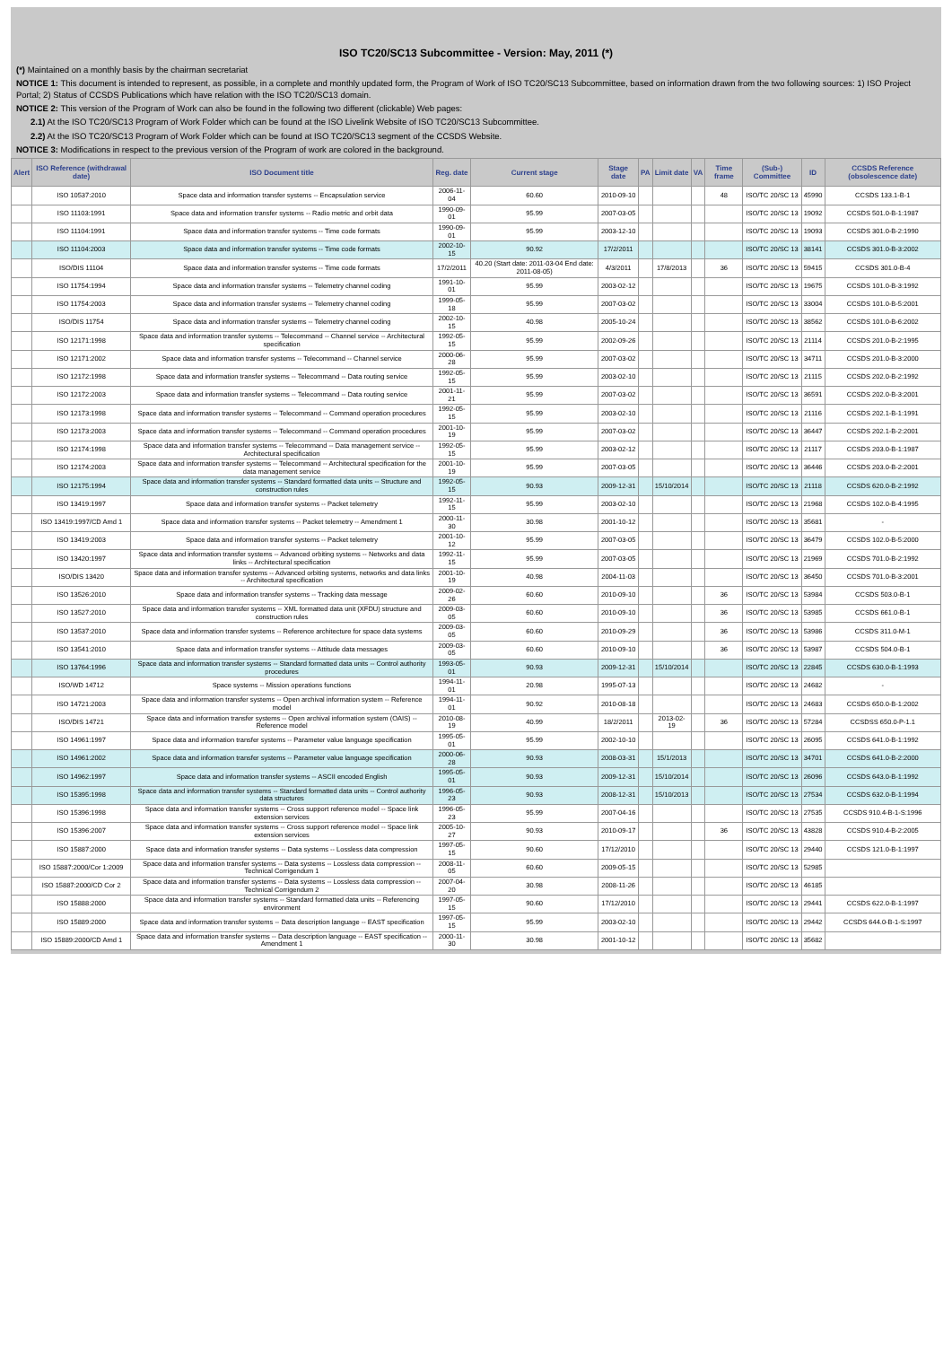ISO TC20/SC13 Subcommittee - Version: May, 2011 (*)
(*) Maintained on a monthly basis by the chairman secretariat
NOTICE 1: This document is intended to represent, as possible, in a complete and monthly updated form, the Program of Work of ISO TC20/SC13 Subcommittee, based on information drawn from the two following sources: 1) ISO Project Portal; 2) Status of CCSDS Publications which have relation with the ISO TC20/SC13 domain.
NOTICE 2: This version of the Program of Work can also be found in the following two different (clickable) Web pages:
2.1) At the ISO TC20/SC13 Program of Work Folder which can be found at the ISO Livelink Website of ISO TC20/SC13 Subcommittee.
2.2) At the ISO TC20/SC13 Program of Work Folder which can be found at ISO TC20/SC13 segment of the CCSDS Website.
NOTICE 3: Modifications in respect to the previous version of the Program of work are colored in the background.
| Alert | ISO Reference (withdrawal date) | ISO Document title | Reg. date | Current stage | Stage date | PA | Limit date | VA | Time frame | (Sub-) Committee | ID | CCSDS Reference (obsolescence date) |
| --- | --- | --- | --- | --- | --- | --- | --- | --- | --- | --- | --- | --- |
| | ISO 10537:2010 | Space data and information transfer systems -- Encapsulation service | 2006-11-04 | 60.60 | 2010-09-10 | | | | 48 | ISO/TC 20/SC 13 | 45990 | CCSDS 133.1-B-1 |
| | ISO 11103:1991 | Space data and information transfer systems -- Radio metric and orbit data | 1990-09-01 | 95.99 | 2007-03-05 | | | | | ISO/TC 20/SC 13 | 19092 | CCSDS 501.0-B-1:1987 |
| | ISO 11104:1991 | Space data and information transfer systems -- Time code formats | 1990-09-01 | 95.99 | 2003-12-10 | | | | | ISO/TC 20/SC 13 | 19093 | CCSDS 301.0-B-2:1990 |
| | ISO 11104:2003 | Space data and information transfer systems -- Time code formats | 2002-10-15 | 90.92 | 17/2/2011 | | | | | ISO/TC 20/SC 13 | 38141 | CCSDS 301.0-B-3:2002 |
| | ISO/DIS 11104 | Space data and information transfer systems -- Time code formats | 17/2/2011 | 40.20 (Start date: 2011-03-04 End date: 2011-08-05) | 4/3/2011 | | 17/8/2013 | | 36 | ISO/TC 20/SC 13 | 59415 | CCSDS 301.0-B-4 |
| | ISO 11754:1994 | Space data and information transfer systems -- Telemetry channel coding | 1991-10-01 | 95.99 | 2003-02-12 | | | | | ISO/TC 20/SC 13 | 19675 | CCSDS 101.0-B-3:1992 |
| | ISO 11754:2003 | Space data and information transfer systems -- Telemetry channel coding | 1999-05-18 | 95.99 | 2007-03-02 | | | | | ISO/TC 20/SC 13 | 33004 | CCSDS 101.0-B-5:2001 |
| | ISO/DIS 11754 | Space data and information transfer systems -- Telemetry channel coding | 2002-10-15 | 40.98 | 2005-10-24 | | | | | ISO/TC 20/SC 13 | 38562 | CCSDS 101.0-B-6:2002 |
| | ISO 12171:1998 | Space data and information transfer systems -- Telecommand -- Channel service -- Architectural specification | 1992-05-15 | 95.99 | 2002-09-26 | | | | | ISO/TC 20/SC 13 | 21114 | CCSDS 201.0-B-2:1995 |
| | ISO 12171:2002 | Space data and information transfer systems -- Telecommand -- Channel service | 2000-06-28 | 95.99 | 2007-03-02 | | | | | ISO/TC 20/SC 13 | 34711 | CCSDS 201.0-B-3:2000 |
| | ISO 12172:1998 | Space data and information transfer systems -- Telecommand -- Data routing service | 1992-05-15 | 95.99 | 2003-02-10 | | | | | ISO/TC 20/SC 13 | 21115 | CCSDS 202.0-B-2:1992 |
| | ISO 12172:2003 | Space data and information transfer systems -- Telecommand -- Data routing service | 2001-11-21 | 95.99 | 2007-03-02 | | | | | ISO/TC 20/SC 13 | 36591 | CCSDS 202.0-B-3:2001 |
| | ISO 12173:1998 | Space data and information transfer systems -- Telecommand -- Command operation procedures | 1992-05-15 | 95.99 | 2003-02-10 | | | | | ISO/TC 20/SC 13 | 21116 | CCSDS 202.1-B-1:1991 |
| | ISO 12173:2003 | Space data and information transfer systems -- Telecommand -- Command operation procedures | 2001-10-19 | 95.99 | 2007-03-02 | | | | | ISO/TC 20/SC 13 | 36447 | CCSDS 202.1-B-2:2001 |
| | ISO 12174:1998 | Space data and information transfer systems -- Telecommand -- Data management service -- Architectural specification | 1992-05-15 | 95.99 | 2003-02-12 | | | | | ISO/TC 20/SC 13 | 21117 | CCSDS 203.0-B-1:1987 |
| | ISO 12174:2003 | Space data and information transfer systems -- Telecommand -- Architectural specification for the data management service | 2001-10-19 | 95.99 | 2007-03-05 | | | | | ISO/TC 20/SC 13 | 36446 | CCSDS 203.0-B-2:2001 |
| | ISO 12175:1994 | Space data and information transfer systems -- Standard formatted data units -- Structure and construction rules | 1992-05-15 | 90.93 | 2009-12-31 | | 15/10/2014 | | | ISO/TC 20/SC 13 | 21118 | CCSDS 620.0-B-2:1992 |
| | ISO 13419:1997 | Space data and information transfer systems -- Packet telemetry | 1992-11-15 | 95.99 | 2003-02-10 | | | | | ISO/TC 20/SC 13 | 21968 | CCSDS 102.0-B-4:1995 |
| | ISO 13419:1997/CD Amd 1 | Space data and information transfer systems -- Packet telemetry -- Amendment 1 | 2000-11-30 | 30.98 | 2001-10-12 | | | | | ISO/TC 20/SC 13 | 35681 | - |
| | ISO 13419:2003 | Space data and information transfer systems -- Packet telemetry | 2001-10-12 | 95.99 | 2007-03-05 | | | | | ISO/TC 20/SC 13 | 36479 | CCSDS 102.0-B-5:2000 |
| | ISO 13420:1997 | Space data and information transfer systems -- Advanced orbiting systems -- Networks and data links -- Architectural specification | 1992-11-15 | 95.99 | 2007-03-05 | | | | | ISO/TC 20/SC 13 | 21969 | CCSDS 701.0-B-2:1992 |
| | ISO/DIS 13420 | Space data and information transfer systems -- Advanced orbiting systems, networks and data links -- Architectural specification | 2001-10-19 | 40.98 | 2004-11-03 | | | | | ISO/TC 20/SC 13 | 36450 | CCSDS 701.0-B-3:2001 |
| | ISO 13526:2010 | Space data and information transfer systems -- Tracking data message | 2009-02-26 | 60.60 | 2010-09-10 | | | | 36 | ISO/TC 20/SC 13 | 53984 | CCSDS 503.0-B-1 |
| | ISO 13527:2010 | Space data and information transfer systems -- XML formatted data unit (XFDU) structure and construction rules | 2009-03-05 | 60.60 | 2010-09-10 | | | | 36 | ISO/TC 20/SC 13 | 53985 | CCSDS 661.0-B-1 |
| | ISO 13537:2010 | Space data and information transfer systems -- Reference architecture for space data systems | 2009-03-05 | 60.60 | 2010-09-29 | | | | 36 | ISO/TC 20/SC 13 | 53986 | CCSDS 311.0-M-1 |
| | ISO 13541:2010 | Space data and information transfer systems -- Attitude data messages | 2009-03-05 | 60.60 | 2010-09-10 | | | | 36 | ISO/TC 20/SC 13 | 53987 | CCSDS 504.0-B-1 |
| | ISO 13764:1996 | Space data and information transfer systems -- Standard formatted data units -- Control authority procedures | 1993-05-01 | 90.93 | 2009-12-31 | | 15/10/2014 | | | ISO/TC 20/SC 13 | 22845 | CCSDS 630.0-B-1:1993 |
| | ISO/WD 14712 | Space systems -- Mission operations functions | 1994-11-01 | 20.98 | 1995-07-13 | | | | | ISO/TC 20/SC 13 | 24682 | - |
| | ISO 14721:2003 | Space data and information transfer systems -- Open archival information system -- Reference model | 1994-11-01 | 90.92 | 2010-08-18 | | | | | ISO/TC 20/SC 13 | 24683 | CCSDS 650.0-B-1:2002 |
| | ISO/DIS 14721 | Space data and information transfer systems -- Open archival information system (OAIS) -- Reference model | 2010-08-19 | 40.99 | 18/2/2011 | | 2013-02-19 | | 36 | ISO/TC 20/SC 13 | 57284 | CCSDSS 650.0-P-1.1 |
| | ISO 14961:1997 | Space data and information transfer systems -- Parameter value language specification | 1995-05-01 | 95.99 | 2002-10-10 | | | | | ISO/TC 20/SC 13 | 26095 | CCSDS 641.0-B-1:1992 |
| | ISO 14961:2002 | Space data and information transfer systems -- Parameter value language specification | 2000-06-28 | 90.93 | 2008-03-31 | | 15/1/2013 | | | ISO/TC 20/SC 13 | 34701 | CCSDS 641.0-B-2:2000 |
| | ISO 14962:1997 | Space data and information transfer systems -- ASCII encoded English | 1995-05-01 | 90.93 | 2009-12-31 | | 15/10/2014 | | | ISO/TC 20/SC 13 | 26096 | CCSDS 643.0-B-1:1992 |
| | ISO 15395:1998 | Space data and information transfer systems -- Standard formatted data units -- Control authority data structures | 1996-05-23 | 90.93 | 2008-12-31 | | 15/10/2013 | | | ISO/TC 20/SC 13 | 27534 | CCSDS 632.0-B-1:1994 |
| | ISO 15396:1998 | Space data and information transfer systems -- Cross support reference model -- Space link extension services | 1996-05-23 | 95.99 | 2007-04-16 | | | | | ISO/TC 20/SC 13 | 27535 | CCSDS 910.4-B-1-S:1996 |
| | ISO 15396:2007 | Space data and information transfer systems -- Cross support reference model -- Space link extension services | 2005-10-27 | 90.93 | 2010-09-17 | | | | 36 | ISO/TC 20/SC 13 | 43828 | CCSDS 910.4-B-2:2005 |
| | ISO 15887:2000 | Space data and information transfer systems -- Data systems -- Lossless data compression | 1997-05-15 | 90.60 | 17/12/2010 | | | | | ISO/TC 20/SC 13 | 29440 | CCSDS 121.0-B-1:1997 |
| | ISO 15887:2000/Cor 1:2009 | Space data and information transfer systems -- Data systems -- Lossless data compression -- Technical Corrigendum 1 | 2008-11-05 | 60.60 | 2009-05-15 | | | | | ISO/TC 20/SC 13 | 52985 | |
| | ISO 15887:2000/CD Cor 2 | Space data and information transfer systems -- Data systems -- Lossless data compression -- Technical Corrigendum 2 | 2007-04-20 | 30.98 | 2008-11-26 | | | | | ISO/TC 20/SC 13 | 46185 | |
| | ISO 15888:2000 | Space data and information transfer systems -- Standard formatted data units -- Referencing environment | 1997-05-15 | 90.60 | 17/12/2010 | | | | | ISO/TC 20/SC 13 | 29441 | CCSDS 622.0-B-1:1997 |
| | ISO 15889:2000 | Space data and information transfer systems -- Data description language -- EAST specification | 1997-05-15 | 95.99 | 2003-02-10 | | | | | ISO/TC 20/SC 13 | 29442 | CCSDS 644.0-B-1-S:1997 |
| | ISO 15889:2000/CD Amd 1 | Space data and information transfer systems -- Data description language -- EAST specification -- Amendment 1 | 2000-11-30 | 30.98 | 2001-10-12 | | | | | ISO/TC 20/SC 13 | 35682 | |